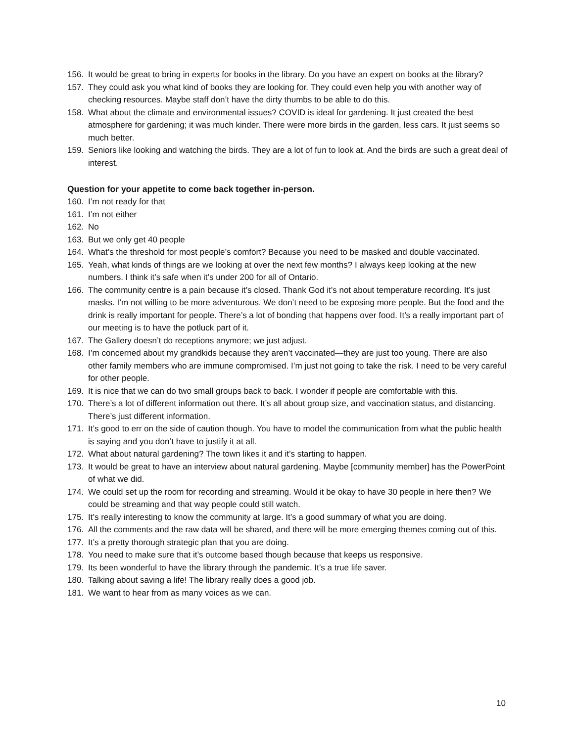156. It would be great to bring in experts for books in the library. Do you have an expert on books at the library?
157. They could ask you what kind of books they are looking for. They could even help you with another way of checking resources. Maybe staff don’t have the dirty thumbs to be able to do this.
158. What about the climate and environmental issues? COVID is ideal for gardening. It just created the best atmosphere for gardening; it was much kinder. There were more birds in the garden, less cars. It just seems so much better.
159. Seniors like looking and watching the birds. They are a lot of fun to look at. And the birds are such a great deal of interest.
Question for your appetite to come back together in-person.
160. I’m not ready for that
161. I’m not either
162. No
163. But we only get 40 people
164. What’s the threshold for most people’s comfort? Because you need to be masked and double vaccinated.
165. Yeah, what kinds of things are we looking at over the next few months? I always keep looking at the new numbers. I think it’s safe when it’s under 200 for all of Ontario.
166. The community centre is a pain because it’s closed. Thank God it’s not about temperature recording. It’s just masks. I’m not willing to be more adventurous. We don’t need to be exposing more people. But the food and the drink is really important for people. There’s a lot of bonding that happens over food. It’s a really important part of our meeting is to have the potluck part of it.
167. The Gallery doesn’t do receptions anymore; we just adjust.
168. I’m concerned about my grandkids because they aren’t vaccinated—they are just too young. There are also other family members who are immune compromised. I’m just not going to take the risk. I need to be very careful for other people.
169. It is nice that we can do two small groups back to back. I wonder if people are comfortable with this.
170. There’s a lot of different information out there. It’s all about group size, and vaccination status, and distancing. There’s just different information.
171. It’s good to err on the side of caution though. You have to model the communication from what the public health is saying and you don’t have to justify it at all.
172. What about natural gardening? The town likes it and it’s starting to happen.
173. It would be great to have an interview about natural gardening. Maybe [community member] has the PowerPoint of what we did.
174. We could set up the room for recording and streaming. Would it be okay to have 30 people in here then? We could be streaming and that way people could still watch.
175. It’s really interesting to know the community at large. It’s a good summary of what you are doing.
176. All the comments and the raw data will be shared, and there will be more emerging themes coming out of this.
177. It’s a pretty thorough strategic plan that you are doing.
178. You need to make sure that it’s outcome based though because that keeps us responsive.
179. Its been wonderful to have the library through the pandemic. It’s a true life saver.
180. Talking about saving a life! The library really does a good job.
181. We want to hear from as many voices as we can.
10